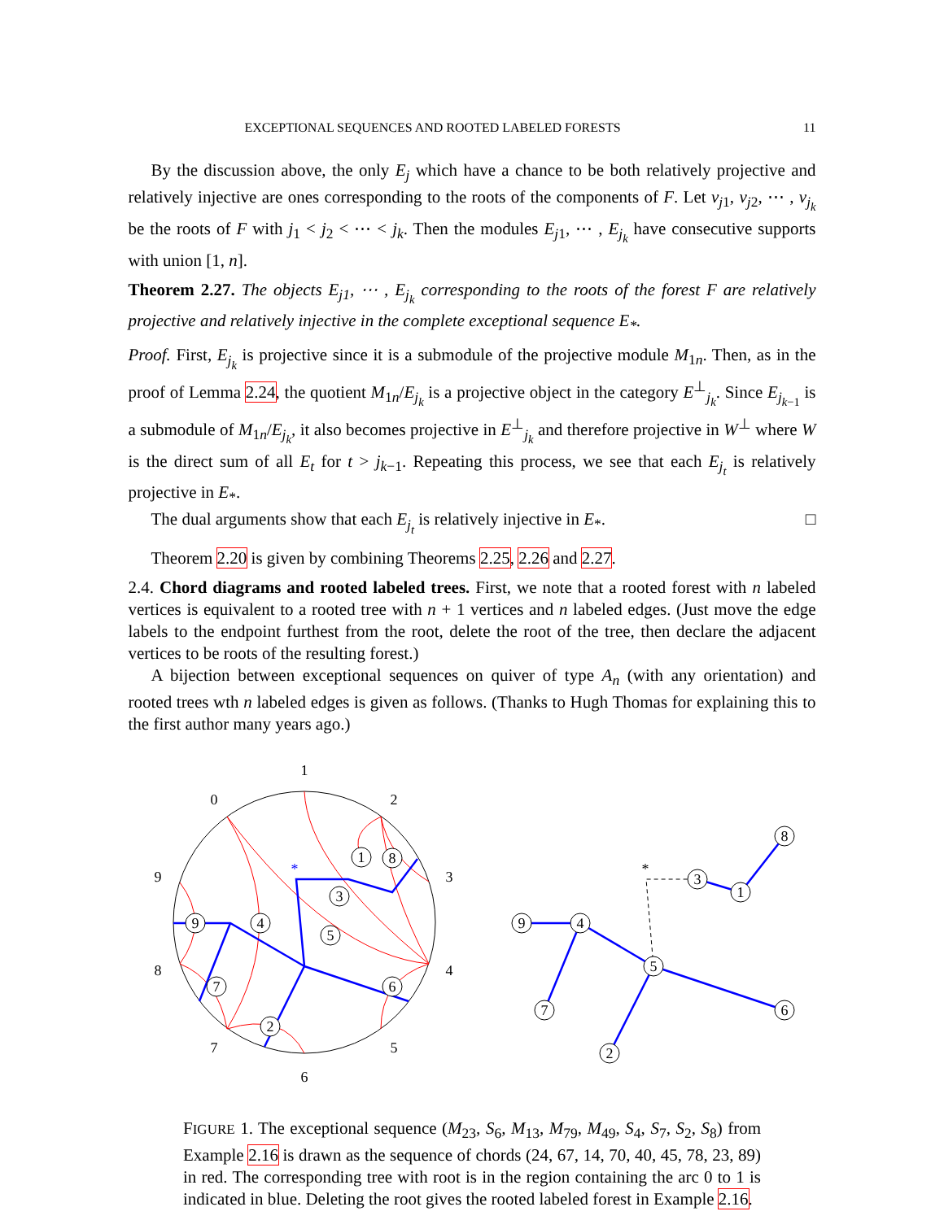EXCEPTIONAL SEQUENCES AND ROOTED LABELED FORESTS 11
By the discussion above, the only E<sub>j</sub> which have a chance to be both relatively projective and relatively injective are ones corresponding to the roots of the components of F. Let v<sub>j1</sub>, v<sub>j2</sub>, ⋯ , v<sub>j<sub>k</sub></sub> be the roots of F with j<sub>1</sub> < j<sub>2</sub> < ⋯ < j<sub>k</sub>. Then the modules E<sub>j1</sub>, ⋯ , E<sub>j<sub>k</sub></sub> have consecutive supports with union [1, n].
Theorem 2.27. The objects E<sub>j1</sub>, ⋯ , E<sub>j<sub>k</sub></sub> corresponding to the roots of the forest F are relatively projective and relatively injective in the complete exceptional sequence E<sub>*</sub>.
Proof. First, E<sub>j<sub>k</sub></sub> is projective since it is a submodule of the projective module M<sub>1n</sub>. Then, as in the proof of Lemma 2.24, the quotient M<sub>1n</sub>/E<sub>j<sub>k</sub></sub> is a projective object in the category E<sup>⊥</sup><sub>j<sub>k</sub></sub>. Since E<sub>j<sub>k−1</sub></sub> is a submodule of M<sub>1n</sub>/E<sub>j<sub>k</sub></sub>, it also becomes projective in E<sup>⊥</sup><sub>j<sub>k</sub></sub> and therefore projective in W<sup>⊥</sup> where W is the direct sum of all E<sub>t</sub> for t > j<sub>k−1</sub>. Repeating this process, we see that each E<sub>j<sub>t</sub></sub> is relatively projective in E<sub>*</sub>.
The dual arguments show that each E<sub>j<sub>t</sub></sub> is relatively injective in E<sub>*</sub>. □
Theorem 2.20 is given by combining Theorems 2.25, 2.26 and 2.27.
2.4. Chord diagrams and rooted labeled trees. First, we note that a rooted forest with n labeled vertices is equivalent to a rooted tree with n + 1 vertices and n labeled edges. (Just move the edge labels to the endpoint furthest from the root, delete the root of the tree, then declare the adjacent vertices to be roots of the resulting forest.)
A bijection between exceptional sequences on quiver of type A<sub>n</sub> (with any orientation) and rooted trees wth n labeled edges is given as follows. (Thanks to Hugh Thomas for explaining this to the first author many years ago.)
1
8
3
9
4
5
7
6
2
1
2
3
4
5
6
7
8
9
0
*
9
4
5
6
7
2
3
1
8
*
FIGURE 1. The exceptional sequence (M<sub>23</sub>, S<sub>6</sub>, M<sub>13</sub>, M<sub>79</sub>, M<sub>49</sub>, S<sub>4</sub>, S<sub>7</sub>, S<sub>2</sub>, S<sub>8</sub>) from Example 2.16 is drawn as the sequence of chords (24, 67, 14, 70, 40, 45, 78, 23, 89) in red. The corresponding tree with root is in the region containing the arc 0 to 1 is indicated in blue. Deleting the root gives the rooted labeled forest in Example 2.16.